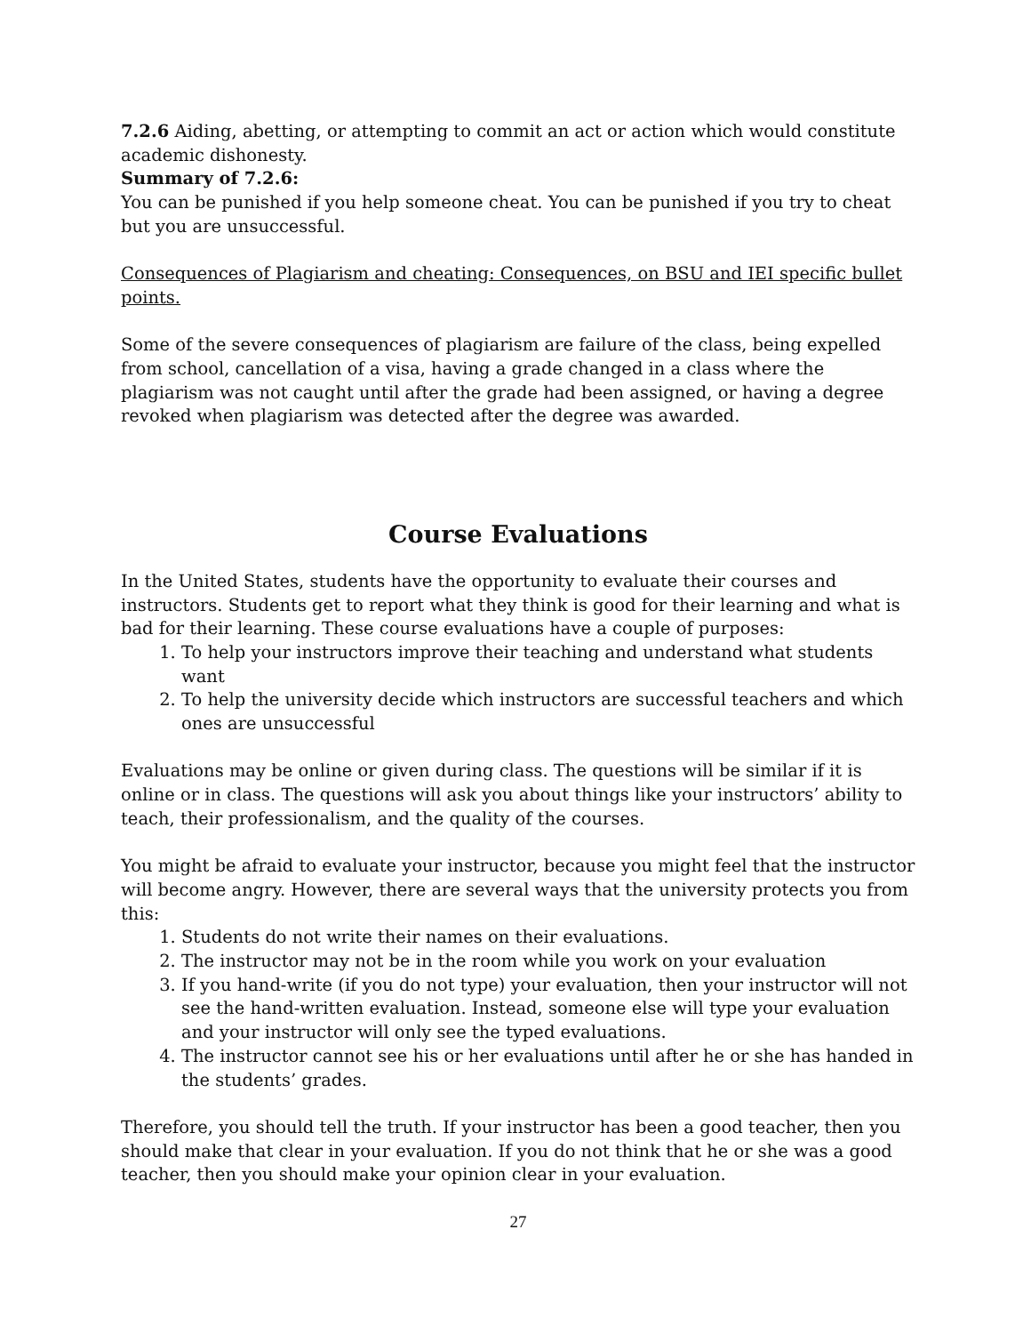7.2.6 Aiding, abetting, or attempting to commit an act or action which would constitute academic dishonesty.
Summary of 7.2.6:
You can be punished if you help someone cheat. You can be punished if you try to cheat but you are unsuccessful.
Consequences of Plagiarism and cheating: Consequences, on BSU and IEI specific bullet points.
Some of the severe consequences of plagiarism are failure of the class, being expelled from school, cancellation of a visa, having a grade changed in a class where the plagiarism was not caught until after the grade had been assigned, or having a degree revoked when plagiarism was detected after the degree was awarded.
Course Evaluations
In the United States, students have the opportunity to evaluate their courses and instructors. Students get to report what they think is good for their learning and what is bad for their learning. These course evaluations have a couple of purposes:
1. To help your instructors improve their teaching and understand what students want
2. To help the university decide which instructors are successful teachers and which ones are unsuccessful
Evaluations may be online or given during class. The questions will be similar if it is online or in class. The questions will ask you about things like your instructors’ ability to teach, their professionalism, and the quality of the courses.
You might be afraid to evaluate your instructor, because you might feel that the instructor will become angry. However, there are several ways that the university protects you from this:
1. Students do not write their names on their evaluations.
2. The instructor may not be in the room while you work on your evaluation
3. If you hand-write (if you do not type) your evaluation, then your instructor will not see the hand-written evaluation. Instead, someone else will type your evaluation and your instructor will only see the typed evaluations.
4. The instructor cannot see his or her evaluations until after he or she has handed in the students’ grades.
Therefore, you should tell the truth. If your instructor has been a good teacher, then you should make that clear in your evaluation. If you do not think that he or she was a good teacher, then you should make your opinion clear in your evaluation.
27